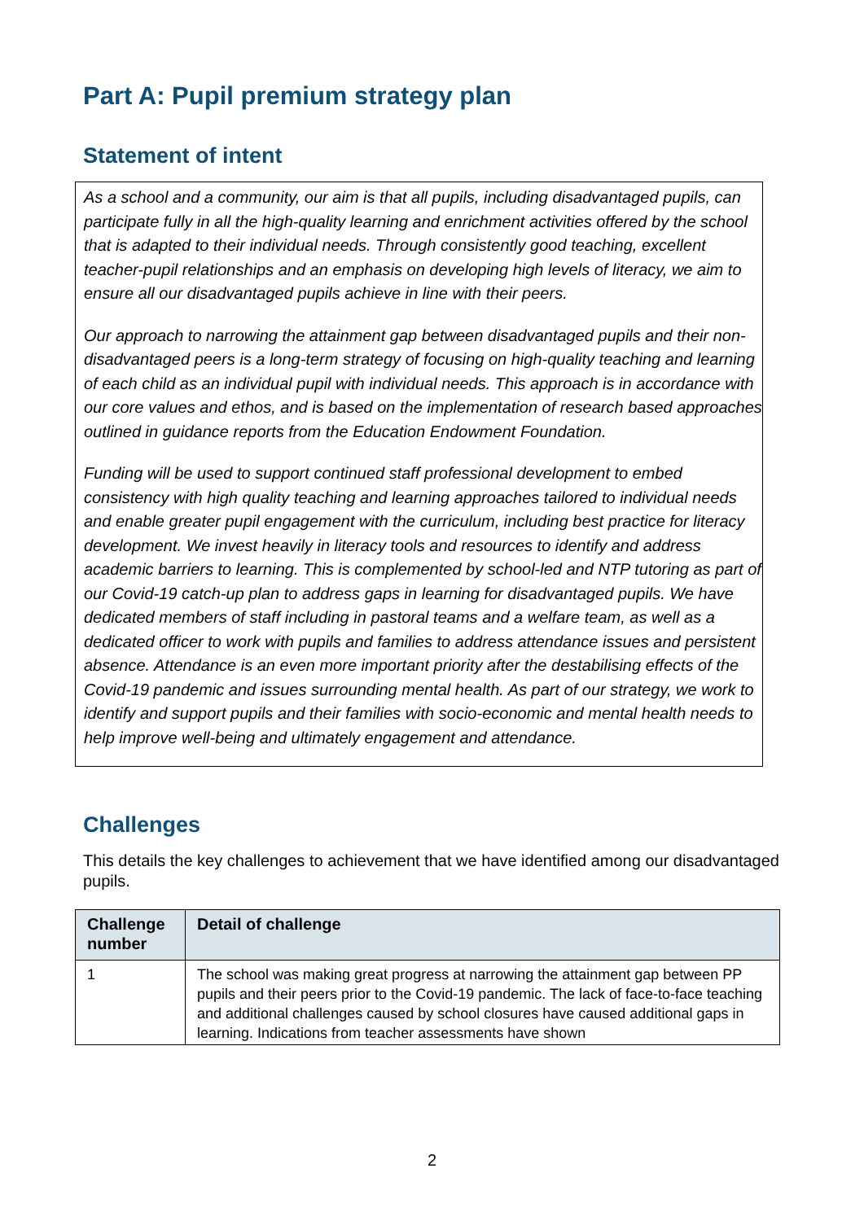Part A: Pupil premium strategy plan
Statement of intent
As a school and a community, our aim is that all pupils, including disadvantaged pupils, can participate fully in all the high-quality learning and enrichment activities offered by the school that is adapted to their individual needs. Through consistently good teaching, excellent teacher-pupil relationships and an emphasis on developing high levels of literacy, we aim to ensure all our disadvantaged pupils achieve in line with their peers.
Our approach to narrowing the attainment gap between disadvantaged pupils and their non-disadvantaged peers is a long-term strategy of focusing on high-quality teaching and learning of each child as an individual pupil with individual needs. This approach is in accordance with our core values and ethos, and is based on the implementation of research based approaches outlined in guidance reports from the Education Endowment Foundation.
Funding will be used to support continued staff professional development to embed consistency with high quality teaching and learning approaches tailored to individual needs and enable greater pupil engagement with the curriculum, including best practice for literacy development. We invest heavily in literacy tools and resources to identify and address academic barriers to learning. This is complemented by school-led and NTP tutoring as part of our Covid-19 catch-up plan to address gaps in learning for disadvantaged pupils. We have dedicated members of staff including in pastoral teams and a welfare team, as well as a dedicated officer to work with pupils and families to address attendance issues and persistent absence. Attendance is an even more important priority after the destabilising effects of the Covid-19 pandemic and issues surrounding mental health. As part of our strategy, we work to identify and support pupils and their families with socio-economic and mental health needs to help improve well-being and ultimately engagement and attendance.
Challenges
This details the key challenges to achievement that we have identified among our disadvantaged pupils.
| Challenge number | Detail of challenge |
| --- | --- |
| 1 | The school was making great progress at narrowing the attainment gap between PP pupils and their peers prior to the Covid-19 pandemic. The lack of face-to-face teaching and additional challenges caused by school closures have caused additional gaps in learning. Indications from teacher assessments have shown |
2